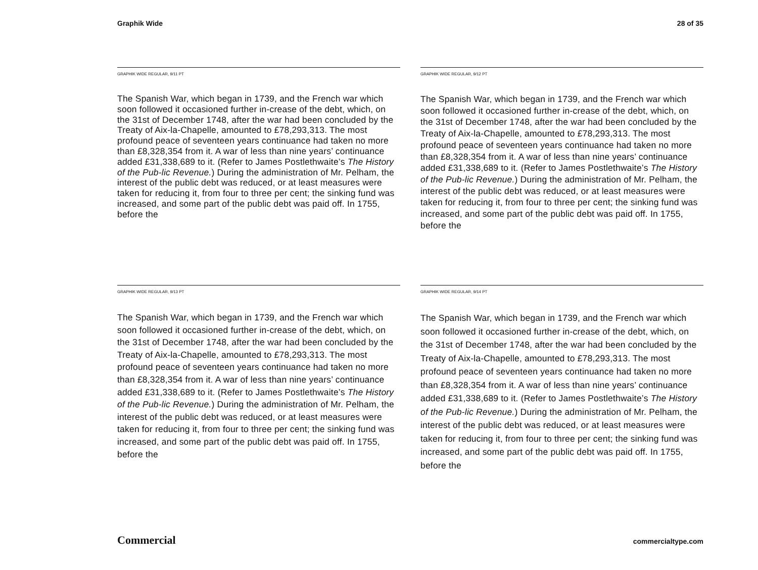Graphik Wide 28 of 35
GRAPHIK WIDE REGULAR, 9/11 PT
The Spanish War, which began in 1739, and the French war which soon followed it occasioned further in-crease of the debt, which, on the 31st of December 1748, after the war had been concluded by the Treaty of Aix-la-Chapelle, amounted to £78,293,313. The most profound peace of seventeen years continuance had taken no more than £8,328,354 from it. A war of less than nine years’ continuance added £31,338,689 to it. (Refer to James Postlethwaite’s The History of the Pub-lic Revenue.) During the administration of Mr. Pelham, the interest of the public debt was reduced, or at least measures were taken for reducing it, from four to three per cent; the sinking fund was increased, and some part of the public debt was paid off. In 1755, before the
GRAPHIK WIDE REGULAR, 9/12 PT
The Spanish War, which began in 1739, and the French war which soon followed it occasioned further in-crease of the debt, which, on the 31st of December 1748, after the war had been concluded by the Treaty of Aix-la-Chapelle, amounted to £78,293,313. The most profound peace of seventeen years continuance had taken no more than £8,328,354 from it. A war of less than nine years’ continuance added £31,338,689 to it. (Refer to James Postlethwaite’s The History of the Pub-lic Revenue.) During the administration of Mr. Pelham, the interest of the public debt was reduced, or at least measures were taken for reducing it, from four to three per cent; the sinking fund was increased, and some part of the public debt was paid off. In 1755, before the
GRAPHIK WIDE REGULAR, 9/13 PT
The Spanish War, which began in 1739, and the French war which soon followed it occasioned further in-crease of the debt, which, on the 31st of December 1748, after the war had been concluded by the Treaty of Aix-la-Chapelle, amounted to £78,293,313. The most profound peace of seventeen years continuance had taken no more than £8,328,354 from it. A war of less than nine years’ continuance added £31,338,689 to it. (Refer to James Postlethwaite’s The History of the Pub-lic Revenue.) During the administration of Mr. Pelham, the interest of the public debt was reduced, or at least measures were taken for reducing it, from four to three per cent; the sinking fund was increased, and some part of the public debt was paid off. In 1755, before the
GRAPHIK WIDE REGULAR, 9/14 PT
The Spanish War, which began in 1739, and the French war which soon followed it occasioned further in-crease of the debt, which, on the 31st of December 1748, after the war had been concluded by the Treaty of Aix-la-Chapelle, amounted to £78,293,313. The most profound peace of seventeen years continuance had taken no more than £8,328,354 from it. A war of less than nine years’ continuance added £31,338,689 to it. (Refer to James Postlethwaite’s The History of the Pub-lic Revenue.) During the administration of Mr. Pelham, the interest of the public debt was reduced, or at least measures were taken for reducing it, from four to three per cent; the sinking fund was increased, and some part of the public debt was paid off. In 1755, before the
Commercial commercialtype.com